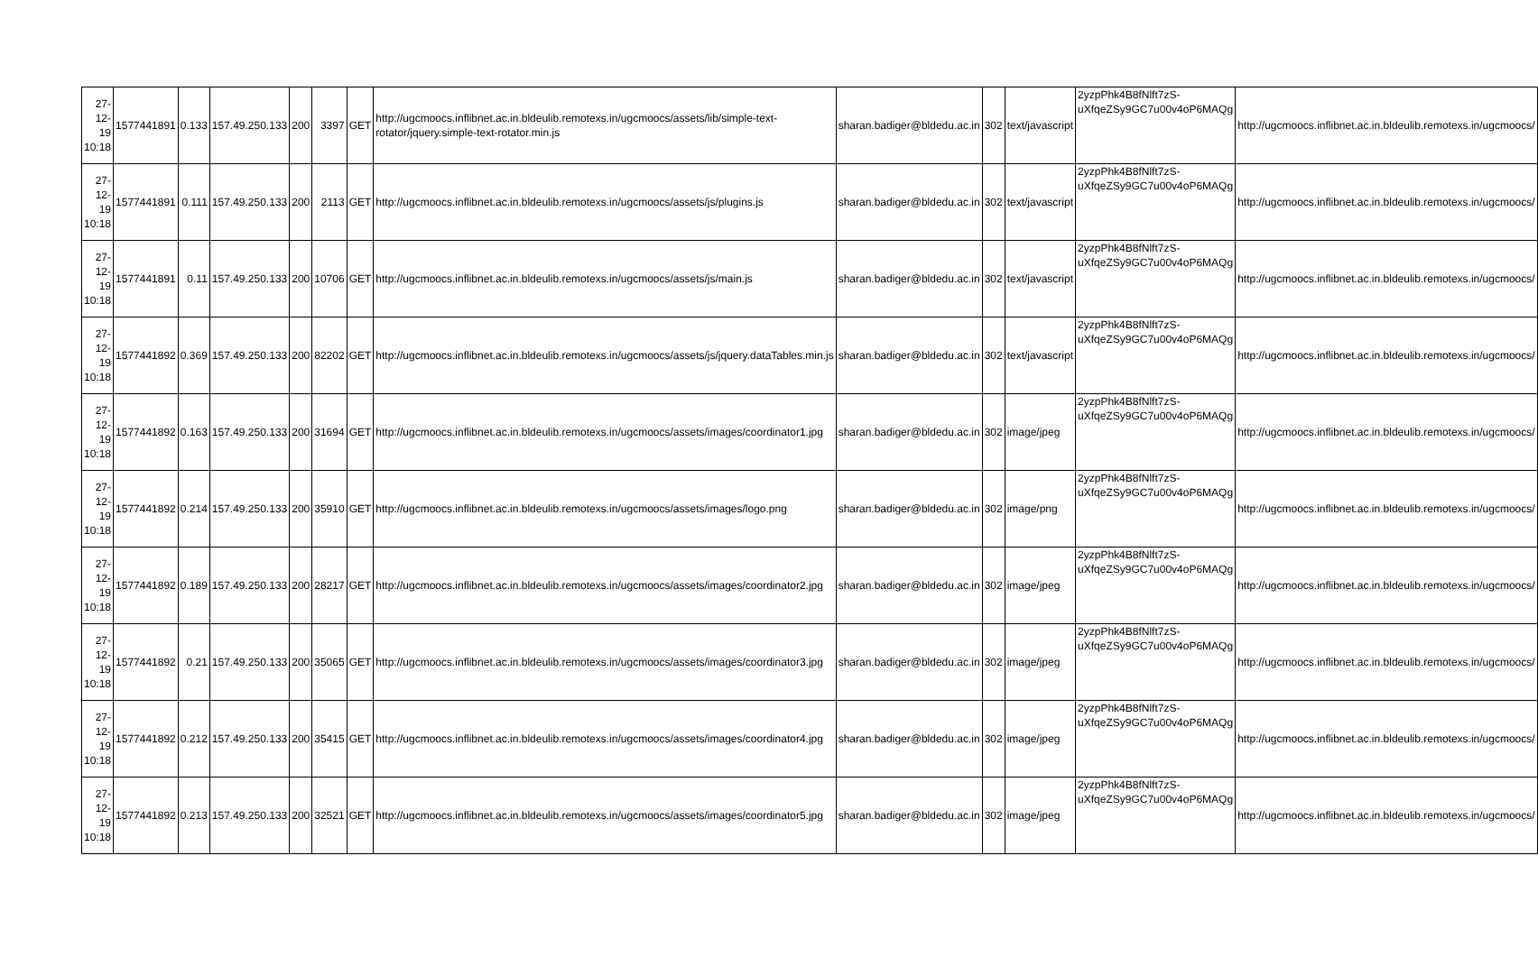| 27-12-19 10:18 | 1577441891 | 0.133 | 157.49.250.133 | 200 | 3397 | GET | http://ugcmoocs.inflibnet.ac.in.bldeulib.remotexs.in/ugcmoocs/assets/lib/simple-text-rotator/jquery.simple-text-rotator.min.js | sharan.badiger@bldedu.ac.in | 302 | text/javascript | 2yzpPhk4B8fNlft7zS-uXfqeZSy9GC7u00v4oP6MAQg | http://ugcmoocs.inflibnet.ac.in.bldeulib.remotexs.in/ugcmoocs/ |
| 27-12-19 10:18 | 1577441891 | 0.111 | 157.49.250.133 | 200 | 2113 | GET | http://ugcmoocs.inflibnet.ac.in.bldeulib.remotexs.in/ugcmoocs/assets/js/plugins.js | sharan.badiger@bldedu.ac.in | 302 | text/javascript | 2yzpPhk4B8fNlft7zS-uXfqeZSy9GC7u00v4oP6MAQg | http://ugcmoocs.inflibnet.ac.in.bldeulib.remotexs.in/ugcmoocs/ |
| 27-12-19 10:18 | 1577441891 | 0.11 | 157.49.250.133 | 200 | 10706 | GET | http://ugcmoocs.inflibnet.ac.in.bldeulib.remotexs.in/ugcmoocs/assets/js/main.js | sharan.badiger@bldedu.ac.in | 302 | text/javascript | 2yzpPhk4B8fNlft7zS-uXfqeZSy9GC7u00v4oP6MAQg | http://ugcmoocs.inflibnet.ac.in.bldeulib.remotexs.in/ugcmoocs/ |
| 27-12-19 10:18 | 1577441892 | 0.369 | 157.49.250.133 | 200 | 82202 | GET | http://ugcmoocs.inflibnet.ac.in.bldeulib.remotexs.in/ugcmoocs/assets/js/jquery.dataTables.min.js | sharan.badiger@bldedu.ac.in | 302 | text/javascript | 2yzpPhk4B8fNlft7zS-uXfqeZSy9GC7u00v4oP6MAQg | http://ugcmoocs.inflibnet.ac.in.bldeulib.remotexs.in/ugcmoocs/ |
| 27-12-19 10:18 | 1577441892 | 0.163 | 157.49.250.133 | 200 | 31694 | GET | http://ugcmoocs.inflibnet.ac.in.bldeulib.remotexs.in/ugcmoocs/assets/images/coordinator1.jpg | sharan.badiger@bldedu.ac.in | 302 | image/jpeg | 2yzpPhk4B8fNlft7zS-uXfqeZSy9GC7u00v4oP6MAQg | http://ugcmoocs.inflibnet.ac.in.bldeulib.remotexs.in/ugcmoocs/ |
| 27-12-19 10:18 | 1577441892 | 0.214 | 157.49.250.133 | 200 | 35910 | GET | http://ugcmoocs.inflibnet.ac.in.bldeulib.remotexs.in/ugcmoocs/assets/images/logo.png | sharan.badiger@bldedu.ac.in | 302 | image/png | 2yzpPhk4B8fNlft7zS-uXfqeZSy9GC7u00v4oP6MAQg | http://ugcmoocs.inflibnet.ac.in.bldeulib.remotexs.in/ugcmoocs/ |
| 27-12-19 10:18 | 1577441892 | 0.189 | 157.49.250.133 | 200 | 28217 | GET | http://ugcmoocs.inflibnet.ac.in.bldeulib.remotexs.in/ugcmoocs/assets/images/coordinator2.jpg | sharan.badiger@bldedu.ac.in | 302 | image/jpeg | 2yzpPhk4B8fNlft7zS-uXfqeZSy9GC7u00v4oP6MAQg | http://ugcmoocs.inflibnet.ac.in.bldeulib.remotexs.in/ugcmoocs/ |
| 27-12-19 10:18 | 1577441892 | 0.21 | 157.49.250.133 | 200 | 35065 | GET | http://ugcmoocs.inflibnet.ac.in.bldeulib.remotexs.in/ugcmoocs/assets/images/coordinator3.jpg | sharan.badiger@bldedu.ac.in | 302 | image/jpeg | 2yzpPhk4B8fNlft7zS-uXfqeZSy9GC7u00v4oP6MAQg | http://ugcmoocs.inflibnet.ac.in.bldeulib.remotexs.in/ugcmoocs/ |
| 27-12-19 10:18 | 1577441892 | 0.212 | 157.49.250.133 | 200 | 35415 | GET | http://ugcmoocs.inflibnet.ac.in.bldeulib.remotexs.in/ugcmoocs/assets/images/coordinator4.jpg | sharan.badiger@bldedu.ac.in | 302 | image/jpeg | 2yzpPhk4B8fNlft7zS-uXfqeZSy9GC7u00v4oP6MAQg | http://ugcmoocs.inflibnet.ac.in.bldeulib.remotexs.in/ugcmoocs/ |
| 27-12-19 10:18 | 1577441892 | 0.213 | 157.49.250.133 | 200 | 32521 | GET | http://ugcmoocs.inflibnet.ac.in.bldeulib.remotexs.in/ugcmoocs/assets/images/coordinator5.jpg | sharan.badiger@bldedu.ac.in | 302 | image/jpeg | 2yzpPhk4B8fNlft7zS-uXfqeZSy9GC7u00v4oP6MAQg | http://ugcmoocs.inflibnet.ac.in.bldeulib.remotexs.in/ugcmoocs/ |